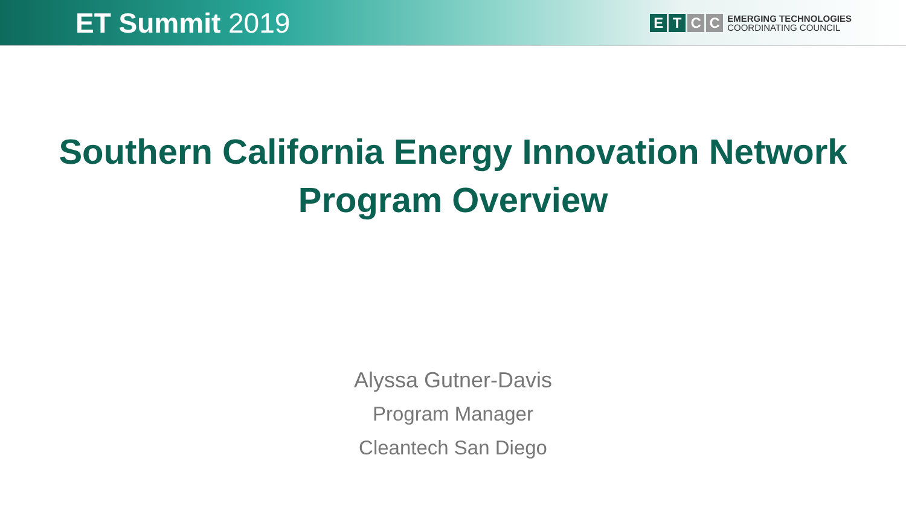ET Summit 2019
E T C C
EMERGING TECHNOLOGIES
COORDINATING COUNCIL
Southern California Energy Innovation Network
Program Overview
Alyssa Gutner-Davis
Program Manager
Cleantech San Diego